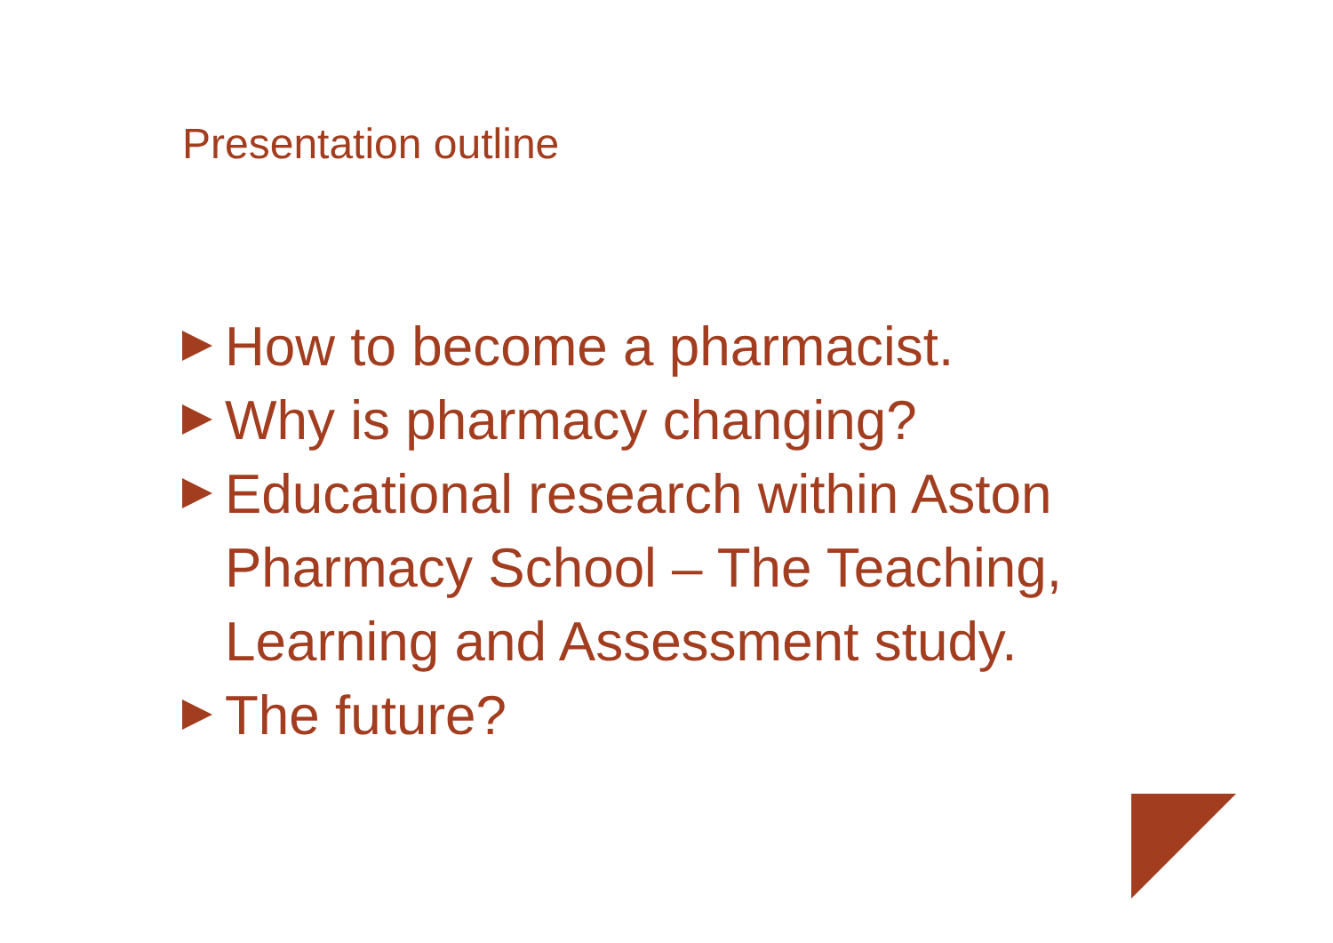Presentation outline
How to become a pharmacist.
Why is pharmacy changing?
Educational research within Aston Pharmacy School – The Teaching, Learning and Assessment study.
The future?